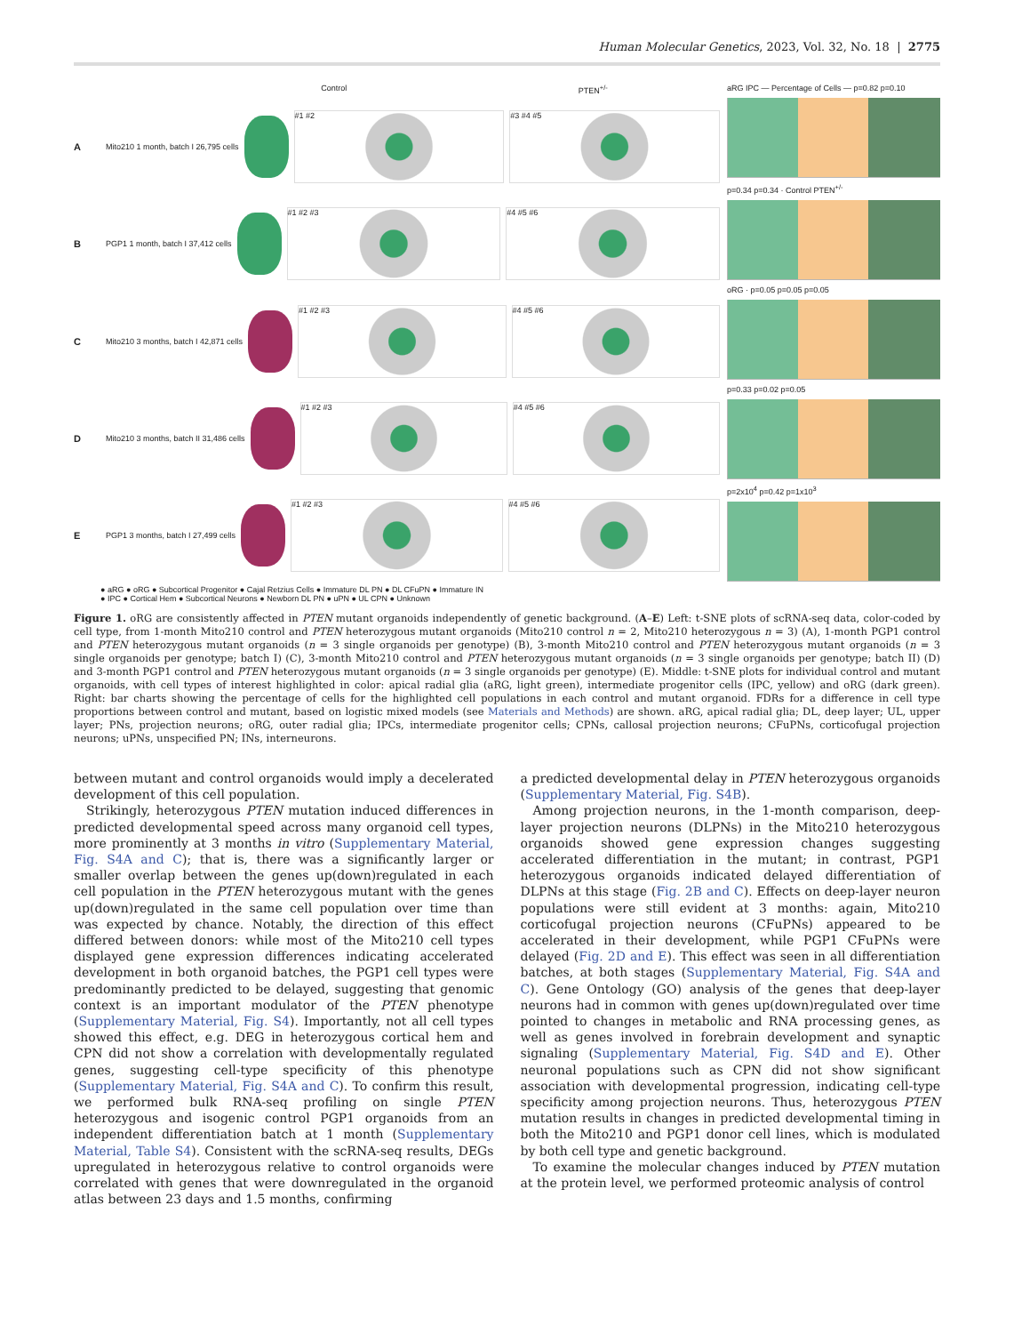Human Molecular Genetics, 2023, Vol. 32, No. 18 | 2775
Control PTEN<sup>+/-</sup>
A Mito210 1 month, batch I 26,795 cells
#1 #2 #3 #4 #5
B PGP1 1 month, batch I 37,412 cells
#1 #2 #3 #4 #5 #6
C Mito210 3 months, batch I 42,871 cells
#1 #2 #3 #4 #5 #6
D Mito210 3 months, batch II 31,486 cells
#1 #2 #3 #4 #5 #6
E PGP1 3 months, batch I 27,499 cells
#1 #2 #3 #4 #5 #6
aRG IPC — Percentage of Cells — p=0.82 p=0.10
p=0.34 p=0.34 · Control PTEN<sup>+/-</sup>
oRG · p=0.05 p=0.05 p=0.05
p=0.33 p=0.02 p=0.05
p=2x10<sup>4</sup> p=0.42 p=1x10<sup>3</sup>
● aRG ● oRG ● Subcortical Progenitor ● Cajal Retzius Cells ● Immature DL PN ● DL CFuPN ● Immature IN
● IPC ● Cortical Hem ● Subcortical Neurons ● Newborn DL PN ● uPN ● UL CPN ● Unknown
Figure 1. oRG are consistently affected in PTEN mutant organoids independently of genetic background. (A–E) Left: t-SNE plots of scRNA-seq data, color-coded by cell type, from 1-month Mito210 control and PTEN heterozygous mutant organoids (Mito210 control n = 2, Mito210 heterozygous n = 3) (A), 1-month PGP1 control and PTEN heterozygous mutant organoids (n = 3 single organoids per genotype) (B), 3-month Mito210 control and PTEN heterozygous mutant organoids (n = 3 single organoids per genotype; batch I) (C), 3-month Mito210 control and PTEN heterozygous mutant organoids (n = 3 single organoids per genotype; batch II) (D) and 3-month PGP1 control and PTEN heterozygous mutant organoids (n = 3 single organoids per genotype) (E). Middle: t-SNE plots for individual control and mutant organoids, with cell types of interest highlighted in color: apical radial glia (aRG, light green), intermediate progenitor cells (IPC, yellow) and oRG (dark green). Right: bar charts showing the percentage of cells for the highlighted cell populations in each control and mutant organoid. FDRs for a difference in cell type proportions between control and mutant, based on logistic mixed models (see Materials and Methods) are shown. aRG, apical radial glia; DL, deep layer; UL, upper layer; PNs, projection neurons; oRG, outer radial glia; IPCs, intermediate progenitor cells; CPNs, callosal projection neurons; CFuPNs, corticofugal projection neurons; uPNs, unspecified PN; INs, interneurons.
between mutant and control organoids would imply a decelerated development of this cell population.
Strikingly, heterozygous PTEN mutation induced differences in predicted developmental speed across many organoid cell types, more prominently at 3 months in vitro (Supplementary Material, Fig. S4A and C); that is, there was a significantly larger or smaller overlap between the genes up(down)regulated in each cell population in the PTEN heterozygous mutant with the genes up(down)regulated in the same cell population over time than was expected by chance. Notably, the direction of this effect differed between donors: while most of the Mito210 cell types displayed gene expression differences indicating accelerated development in both organoid batches, the PGP1 cell types were predominantly predicted to be delayed, suggesting that genomic context is an important modulator of the PTEN phenotype (Supplementary Material, Fig. S4). Importantly, not all cell types showed this effect, e.g. DEG in heterozygous cortical hem and CPN did not show a correlation with developmentally regulated genes, suggesting cell-type specificity of this phenotype (Supplementary Material, Fig. S4A and C). To confirm this result, we performed bulk RNA-seq profiling on single PTEN heterozygous and isogenic control PGP1 organoids from an independent differentiation batch at 1 month (Supplementary Material, Table S4). Consistent with the scRNA-seq results, DEGs upregulated in heterozygous relative to control organoids were correlated with genes that were downregulated in the organoid atlas between 23 days and 1.5 months, confirming
a predicted developmental delay in PTEN heterozygous organoids (Supplementary Material, Fig. S4B).
Among projection neurons, in the 1-month comparison, deep-layer projection neurons (DLPNs) in the Mito210 heterozygous organoids showed gene expression changes suggesting accelerated differentiation in the mutant; in contrast, PGP1 heterozygous organoids indicated delayed differentiation of DLPNs at this stage (Fig. 2B and C). Effects on deep-layer neuron populations were still evident at 3 months: again, Mito210 corticofugal projection neurons (CFuPNs) appeared to be accelerated in their development, while PGP1 CFuPNs were delayed (Fig. 2D and E). This effect was seen in all differentiation batches, at both stages (Supplementary Material, Fig. S4A and C). Gene Ontology (GO) analysis of the genes that deep-layer neurons had in common with genes up(down)regulated over time pointed to changes in metabolic and RNA processing genes, as well as genes involved in forebrain development and synaptic signaling (Supplementary Material, Fig. S4D and E). Other neuronal populations such as CPN did not show significant association with developmental progression, indicating cell-type specificity among projection neurons. Thus, heterozygous PTEN mutation results in changes in predicted developmental timing in both the Mito210 and PGP1 donor cell lines, which is modulated by both cell type and genetic background.
To examine the molecular changes induced by PTEN mutation at the protein level, we performed proteomic analysis of control